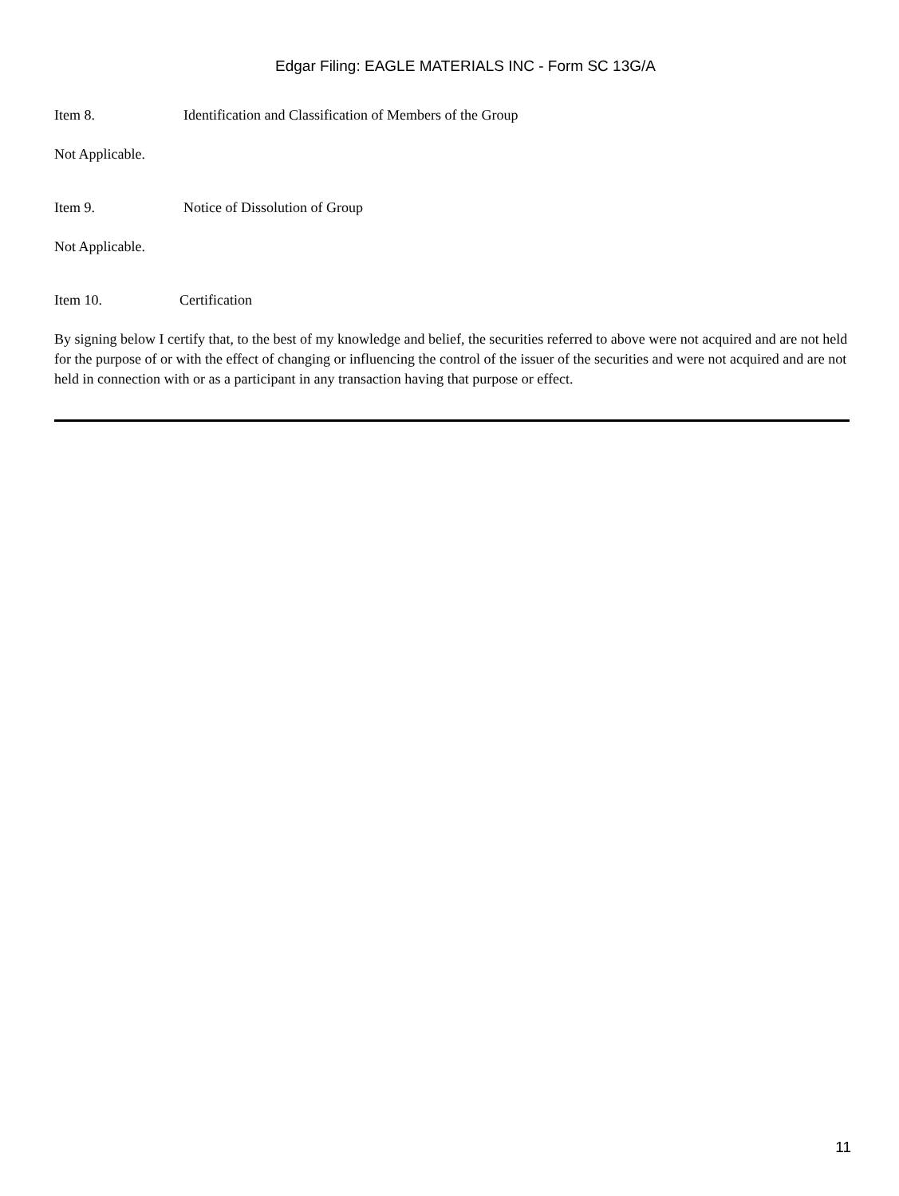Edgar Filing: EAGLE MATERIALS INC - Form SC 13G/A
Item 8. Identification and Classification of Members of the Group
Not Applicable.
Item 9. Notice of Dissolution of Group
Not Applicable.
Item 10. Certification
By signing below I certify that, to the best of my knowledge and belief, the securities referred to above were not acquired and are not held for the purpose of or with the effect of changing or influencing the control of the issuer of the securities and were not acquired and are not held in connection with or as a participant in any transaction having that purpose or effect.
11